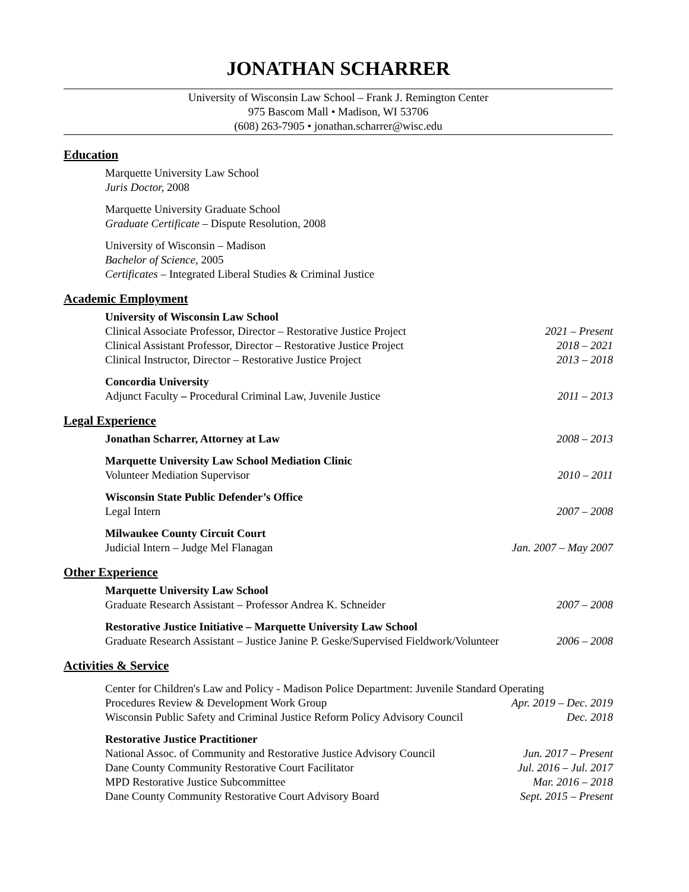JONATHAN SCHARRER
University of Wisconsin Law School – Frank J. Remington Center
975 Bascom Mall • Madison, WI 53706
(608) 263-7905 • jonathan.scharrer@wisc.edu
Education
Marquette University Law School
Juris Doctor, 2008
Marquette University Graduate School
Graduate Certificate – Dispute Resolution, 2008
University of Wisconsin – Madison
Bachelor of Science, 2005
Certificates – Integrated Liberal Studies & Criminal Justice
Academic Employment
University of Wisconsin Law School
Clinical Associate Professor, Director – Restorative Justice Project 2021 – Present
Clinical Assistant Professor, Director – Restorative Justice Project 2018 – 2021
Clinical Instructor, Director – Restorative Justice Project 2013 – 2018
Concordia University
Adjunct Faculty – Procedural Criminal Law, Juvenile Justice 2011 – 2013
Legal Experience
Jonathan Scharrer, Attorney at Law 2008 – 2013
Marquette University Law School Mediation Clinic
Volunteer Mediation Supervisor 2010 – 2011
Wisconsin State Public Defender’s Office
Legal Intern 2007 – 2008
Milwaukee County Circuit Court
Judicial Intern – Judge Mel Flanagan Jan. 2007 – May 2007
Other Experience
Marquette University Law School
Graduate Research Assistant – Professor Andrea K. Schneider 2007 – 2008
Restorative Justice Initiative – Marquette University Law School
Graduate Research Assistant – Justice Janine P. Geske/Supervised Fieldwork/Volunteer 2006 – 2008
Activities & Service
Center for Children's Law and Policy - Madison Police Department: Juvenile Standard Operating
Procedures Review & Development Work Group Apr. 2019 – Dec. 2019
Wisconsin Public Safety and Criminal Justice Reform Policy Advisory Council Dec. 2018
Restorative Justice Practitioner
National Assoc. of Community and Restorative Justice Advisory Council Jun. 2017 – Present
Dane County Community Restorative Court Facilitator Jul. 2016 – Jul. 2017
MPD Restorative Justice Subcommittee Mar. 2016 – 2018
Dane County Community Restorative Court Advisory Board Sept. 2015 – Present